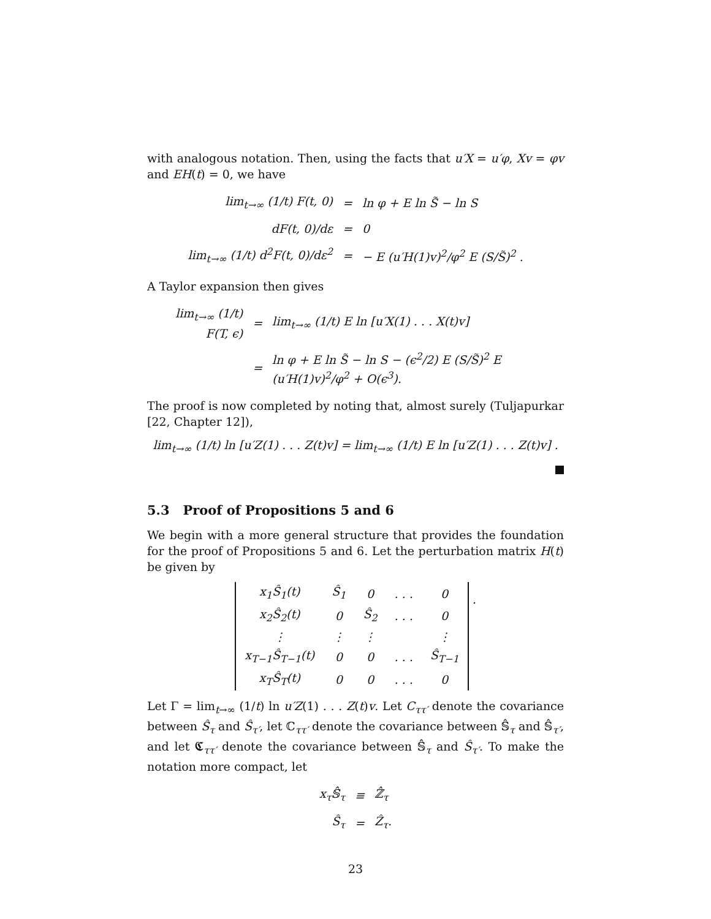with analogous notation. Then, using the facts that u′X = u′φ, Xv = φv and EH(t) = 0, we have
| lim<sub>t→∞</sub> (1/t) F(t, 0) | = | ln φ + E ln S̃ − ln S |
| dF(t, 0)/dε | = | 0 |
| lim<sub>t→∞</sub> (1/t) d<sup>2</sup>F(t, 0)/dε<sup>2</sup> | = | − E (u′H(1)v)<sup>2</sup>/φ<sup>2</sup> E (S/S̃)<sup>2</sup> . |
A Taylor expansion then gives
| lim<sub>t→∞</sub> (1/t) F(T, ϵ) | = | lim<sub>t→∞</sub> (1/t) E ln [u′X(1) . . . X(t)v] |
| | = | ln φ + E ln S̃ − ln S − (ϵ<sup>2</sup>/2) E (S/S̃)<sup>2</sup> E (u′H(1)v)<sup>2</sup>/φ<sup>2</sup> + O(ϵ<sup>3</sup>). |
The proof is now completed by noting that, almost surely (Tuljapurkar [22, Chapter 12]),
lim<sub>t→∞</sub> (1/t) ln [u′Z(1) . . . Z(t)v] = lim<sub>t→∞</sub> (1/t) E ln [u′Z(1) . . . Z(t)v] .
5.3 Proof of Propositions 5 and 6
We begin with a more general structure that provides the foundation for the proof of Propositions 5 and 6. Let the perturbation matrix H(t) be given by
| x<sub>1</sub>Ŝ<sub>1</sub>(t) | Ŝ<sub>1</sub> | 0 | . . . | 0 |
| x<sub>2</sub>Ŝ<sub>2</sub>(t) | 0 | Ŝ<sub>2</sub> | . . . | 0 |
| ⋮ | ⋮ | ⋮ | | ⋮ |
| x<sub>T−1</sub>Ŝ<sub>T−1</sub>(t) | 0 | 0 | . . . | Ŝ<sub>T−1</sub> |
| x<sub>T</sub>Ŝ<sub>T</sub>(t) | 0 | 0 | . . . | 0 |
.
Let Γ = lim<sub>t→∞</sub> (1/t) ln u′Z(1) . . . Z(t)v. Let C<sub>ττ′</sub> denote the covariance between Ŝ<sub>τ</sub> and Ŝ<sub>τ′</sub>, let ℂ<sub>ττ′</sub> denote the covariance between 𝕊̂<sub>τ</sub> and 𝕊̂<sub>τ′</sub>, and let 𝕮<sub>ττ′</sub> denote the covariance between 𝕊̂<sub>τ</sub> and Ŝ<sub>τ′</sub>. To make the notation more compact, let
| x<sub>τ</sub>𝕊̂<sub>τ</sub> | ≡ | ℤ̂<sub>τ</sub> |
| Ŝ<sub>τ</sub> | = | Ẑ<sub>τ</sub>. |
23